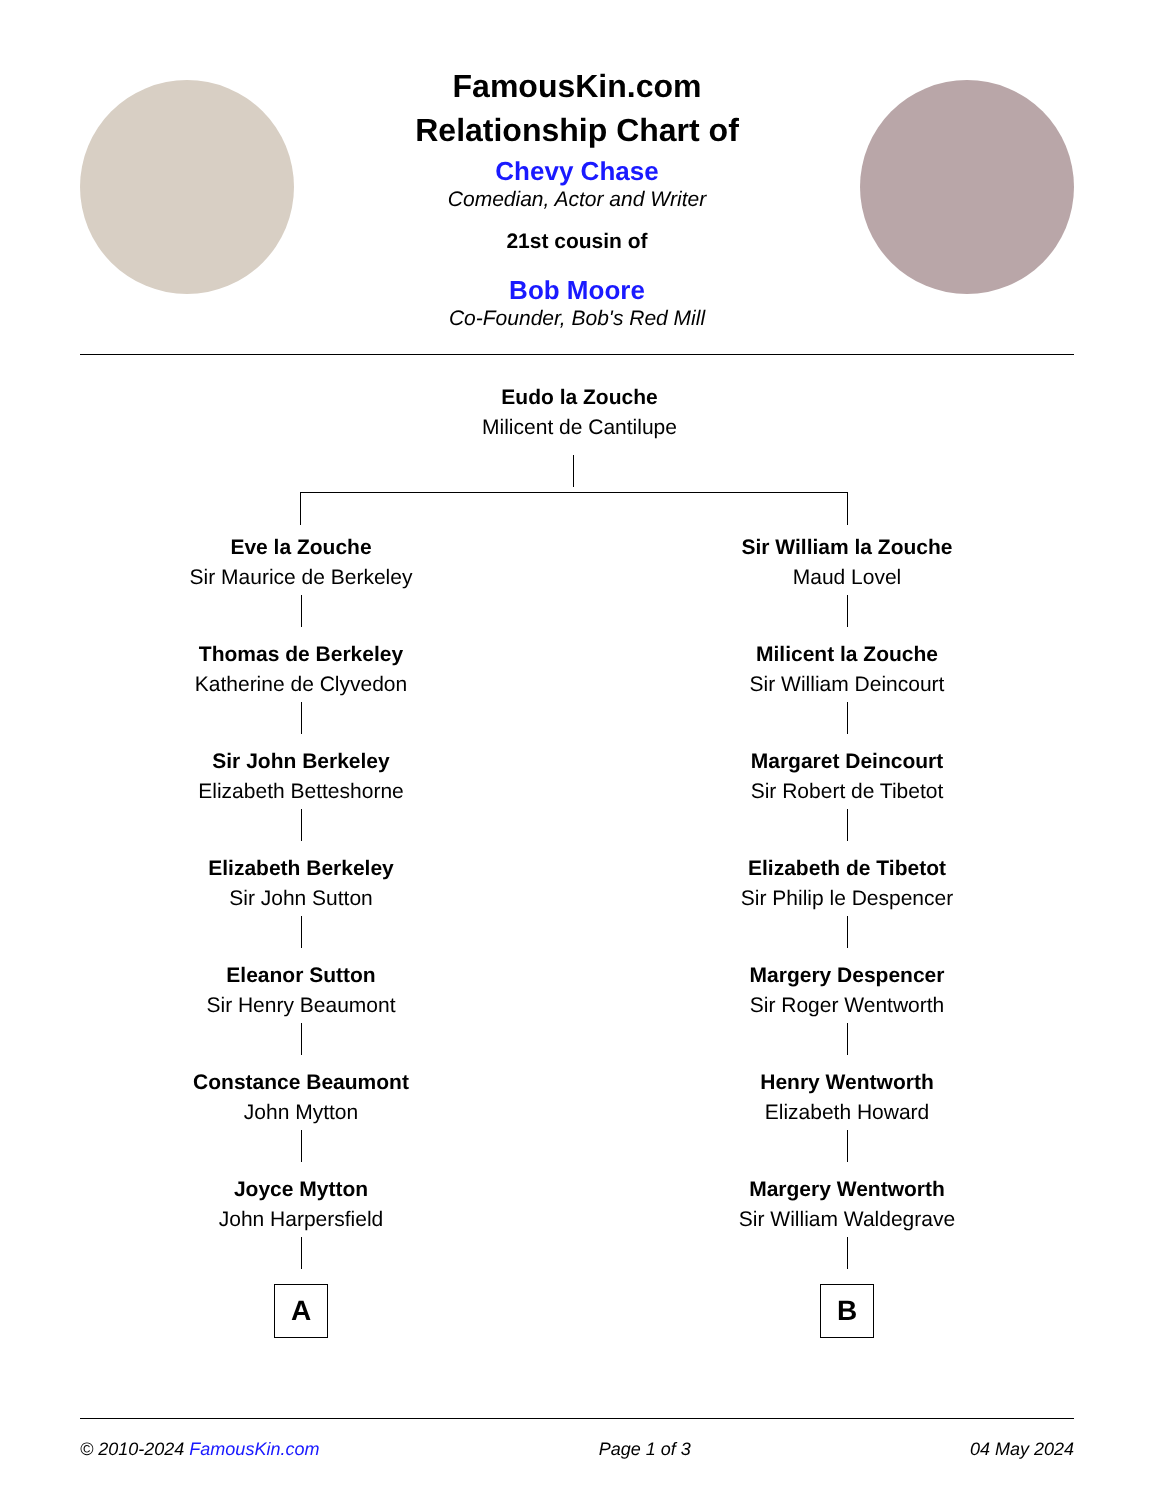FamousKin.com
Relationship Chart of
Chevy Chase
Comedian, Actor and Writer
21st cousin of
Bob Moore
Co-Founder, Bob's Red Mill
Eudo la Zouche
Milicent de Cantilupe
Eve la Zouche
Sir Maurice de Berkeley
Thomas de Berkeley
Katherine de Clyvedon
Sir John Berkeley
Elizabeth Betteshorne
Elizabeth Berkeley
Sir John Sutton
Eleanor Sutton
Sir Henry Beaumont
Constance Beaumont
John Mytton
Joyce Mytton
John Harpersfield
A
Sir William la Zouche
Maud Lovel
Milicent la Zouche
Sir William Deincourt
Margaret Deincourt
Sir Robert de Tibetot
Elizabeth de Tibetot
Sir Philip le Despencer
Margery Despencer
Sir Roger Wentworth
Henry Wentworth
Elizabeth Howard
Margery Wentworth
Sir William Waldegrave
B
© 2010-2024 FamousKin.com Page 1 of 3 04 May 2024